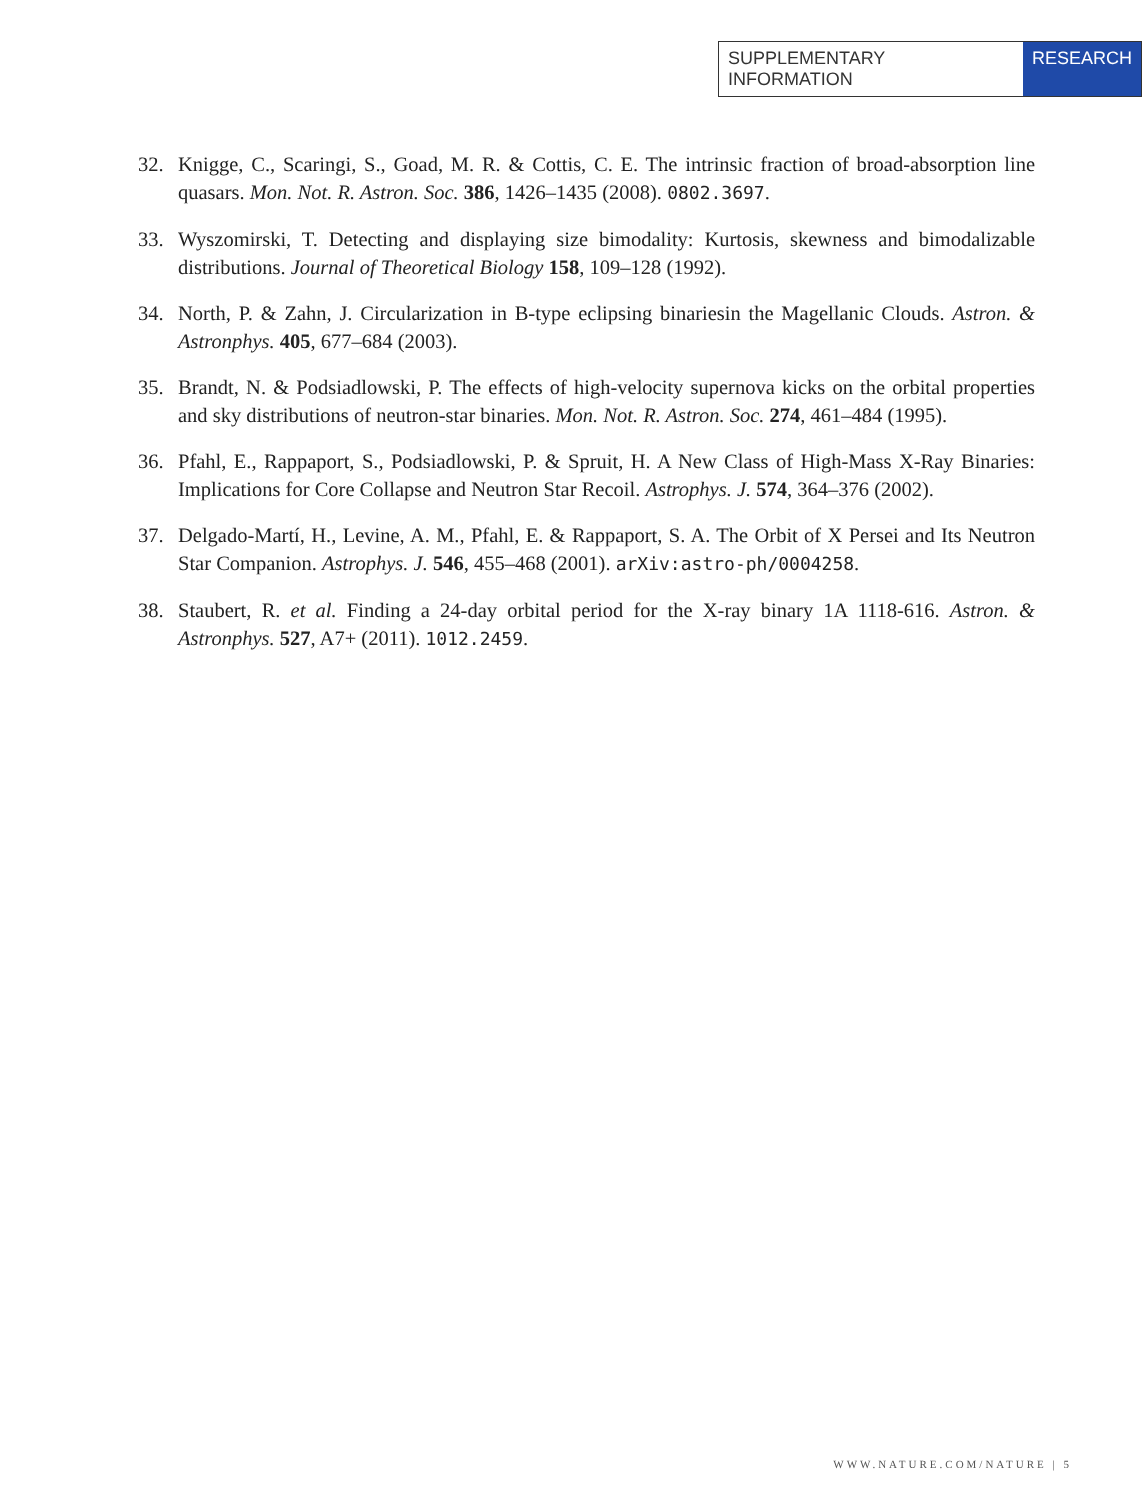SUPPLEMENTARY INFORMATION RESEARCH
32. Knigge, C., Scaringi, S., Goad, M. R. & Cottis, C. E. The intrinsic fraction of broad-absorption line quasars. Mon. Not. R. Astron. Soc. 386, 1426–1435 (2008). 0802.3697.
33. Wyszomirski, T. Detecting and displaying size bimodality: Kurtosis, skewness and bimodalizable distributions. Journal of Theoretical Biology 158, 109–128 (1992).
34. North, P. & Zahn, J. Circularization in B-type eclipsing binariesin the Magellanic Clouds. Astron. & Astronphys. 405, 677–684 (2003).
35. Brandt, N. & Podsiadlowski, P. The effects of high-velocity supernova kicks on the orbital properties and sky distributions of neutron-star binaries. Mon. Not. R. Astron. Soc. 274, 461–484 (1995).
36. Pfahl, E., Rappaport, S., Podsiadlowski, P. & Spruit, H. A New Class of High-Mass X-Ray Binaries: Implications for Core Collapse and Neutron Star Recoil. Astrophys. J. 574, 364–376 (2002).
37. Delgado-Martí, H., Levine, A. M., Pfahl, E. & Rappaport, S. A. The Orbit of X Persei and Its Neutron Star Companion. Astrophys. J. 546, 455–468 (2001). arXiv:astro-ph/0004258.
38. Staubert, R. et al. Finding a 24-day orbital period for the X-ray binary 1A 1118-616. Astron. & Astronphys. 527, A7+ (2011). 1012.2459.
WWW.NATURE.COM/NATURE | 5